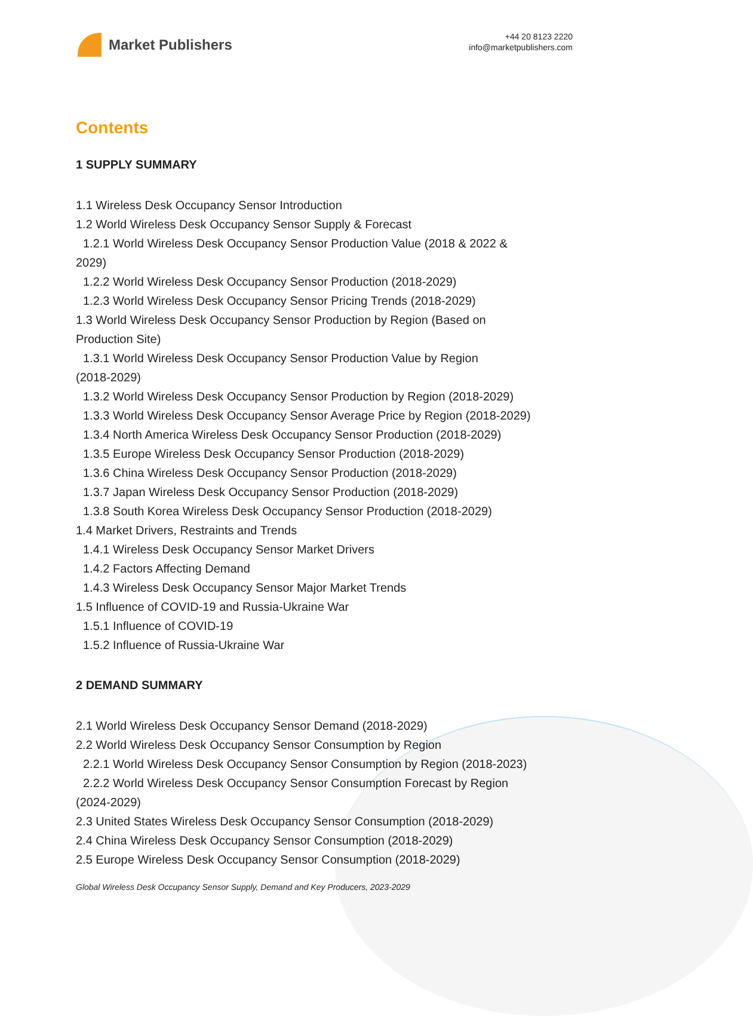Market Publishers
+44 20 8123 2220
info@marketpublishers.com
Contents
1 SUPPLY SUMMARY
1.1 Wireless Desk Occupancy Sensor Introduction
1.2 World Wireless Desk Occupancy Sensor Supply & Forecast
1.2.1 World Wireless Desk Occupancy Sensor Production Value (2018 & 2022 &
2029)
1.2.2 World Wireless Desk Occupancy Sensor Production (2018-2029)
1.2.3 World Wireless Desk Occupancy Sensor Pricing Trends (2018-2029)
1.3 World Wireless Desk Occupancy Sensor Production by Region (Based on
Production Site)
1.3.1 World Wireless Desk Occupancy Sensor Production Value by Region
(2018-2029)
1.3.2 World Wireless Desk Occupancy Sensor Production by Region (2018-2029)
1.3.3 World Wireless Desk Occupancy Sensor Average Price by Region (2018-2029)
1.3.4 North America Wireless Desk Occupancy Sensor Production (2018-2029)
1.3.5 Europe Wireless Desk Occupancy Sensor Production (2018-2029)
1.3.6 China Wireless Desk Occupancy Sensor Production (2018-2029)
1.3.7 Japan Wireless Desk Occupancy Sensor Production (2018-2029)
1.3.8 South Korea Wireless Desk Occupancy Sensor Production (2018-2029)
1.4 Market Drivers, Restraints and Trends
1.4.1 Wireless Desk Occupancy Sensor Market Drivers
1.4.2 Factors Affecting Demand
1.4.3 Wireless Desk Occupancy Sensor Major Market Trends
1.5 Influence of COVID-19 and Russia-Ukraine War
1.5.1 Influence of COVID-19
1.5.2 Influence of Russia-Ukraine War
2 DEMAND SUMMARY
2.1 World Wireless Desk Occupancy Sensor Demand (2018-2029)
2.2 World Wireless Desk Occupancy Sensor Consumption by Region
2.2.1 World Wireless Desk Occupancy Sensor Consumption by Region (2018-2023)
2.2.2 World Wireless Desk Occupancy Sensor Consumption Forecast by Region
(2024-2029)
2.3 United States Wireless Desk Occupancy Sensor Consumption (2018-2029)
2.4 China Wireless Desk Occupancy Sensor Consumption (2018-2029)
2.5 Europe Wireless Desk Occupancy Sensor Consumption (2018-2029)
Global Wireless Desk Occupancy Sensor Supply, Demand and Key Producers, 2023-2029